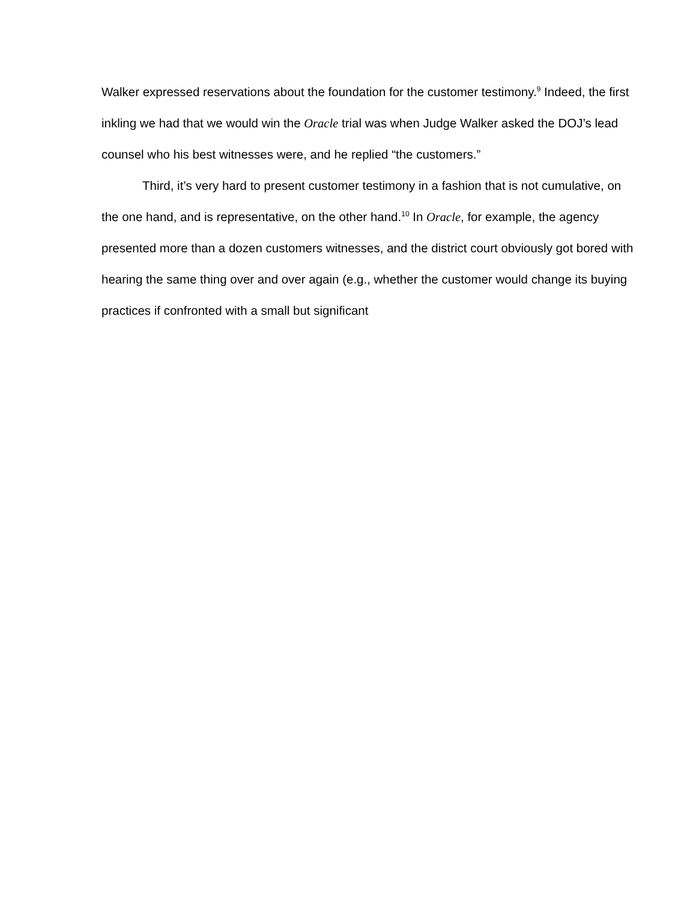Walker expressed reservations about the foundation for the customer testimony.<sup>9</sup> Indeed, the first inkling we had that we would win the Oracle trial was when Judge Walker asked the DOJ’s lead counsel who his best witnesses were, and he replied “the customers.”
Third, it’s very hard to present customer testimony in a fashion that is not cumulative, on the one hand, and is representative, on the other hand.<sup>10</sup> In Oracle, for example, the agency presented more than a dozen customers witnesses, and the district court obviously got bored with hearing the same thing over and over again (e.g., whether the customer would change its buying practices if confronted with a small but significant